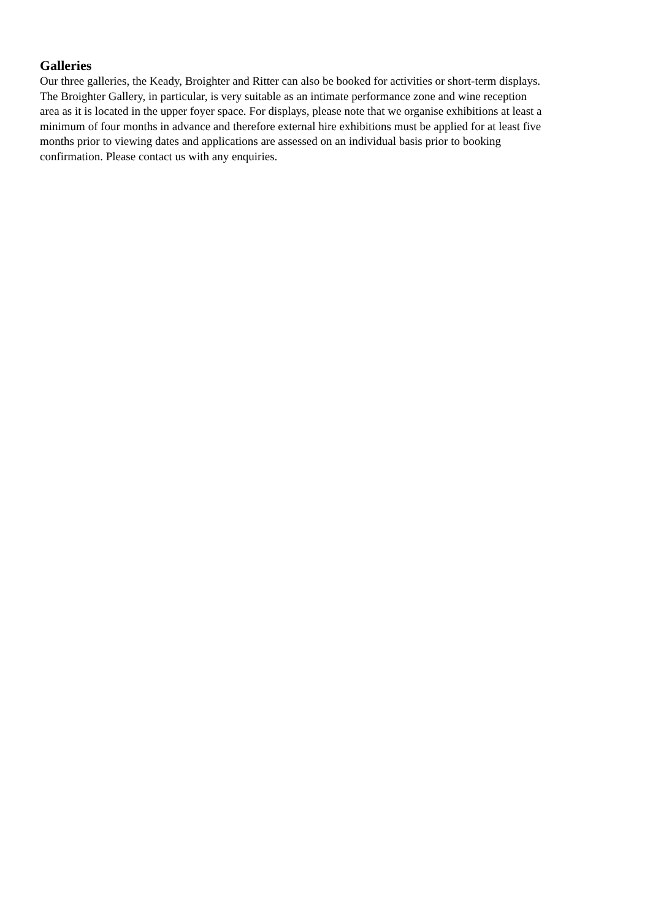Galleries
Our three galleries, the Keady, Broighter and Ritter can also be booked for activities or short-term displays.
The Broighter Gallery, in particular, is very suitable as an intimate performance zone and wine reception
area as it is located in the upper foyer space. For displays, please note that we organise exhibitions at least a
minimum of four months in advance and therefore external hire exhibitions must be applied for at least five
months prior to viewing dates and applications are assessed on an individual basis prior to booking
confirmation. Please contact us with any enquiries.